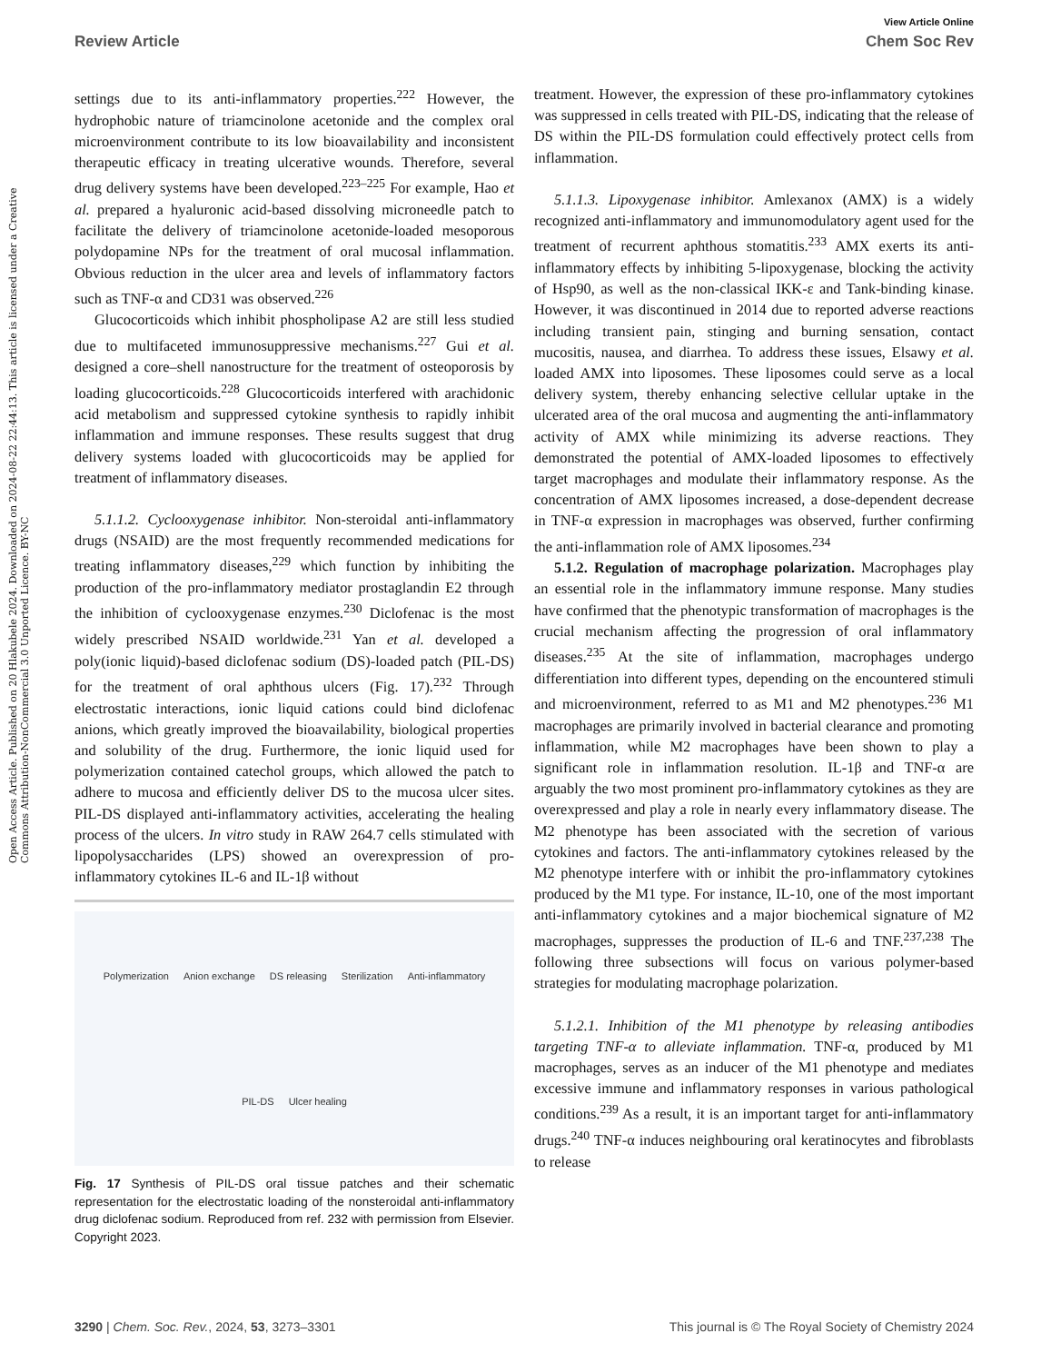Open Access Article. Published on 20 Hlakubele 2024. Downloaded on 2024-08-22 22:44:13. This article is licensed under a Creative Commons Attribution-NonCommercial 3.0 Unported Licence. BY-NC
View Article Online
Review Article Chem Soc Rev
settings due to its anti-inflammatory properties.<sup>222</sup> However, the hydrophobic nature of triamcinolone acetonide and the complex oral microenvironment contribute to its low bioavailability and inconsistent therapeutic efficacy in treating ulcerative wounds. Therefore, several drug delivery systems have been developed.<sup>223–225</sup> For example, Hao et al. prepared a hyaluronic acid-based dissolving microneedle patch to facilitate the delivery of triamcinolone acetonide-loaded mesoporous polydopamine NPs for the treatment of oral mucosal inflammation. Obvious reduction in the ulcer area and levels of inflammatory factors such as TNF-α and CD31 was observed.<sup>226</sup>
Glucocorticoids which inhibit phospholipase A2 are still less studied due to multifaceted immunosuppressive mechanisms.<sup>227</sup> Gui et al. designed a core–shell nanostructure for the treatment of osteoporosis by loading glucocorticoids.<sup>228</sup> Glucocorticoids interfered with arachidonic acid metabolism and suppressed cytokine synthesis to rapidly inhibit inflammation and immune responses. These results suggest that drug delivery systems loaded with glucocorticoids may be applied for treatment of inflammatory diseases.
5.1.1.2. Cyclooxygenase inhibitor. Non-steroidal anti-inflammatory drugs (NSAID) are the most frequently recommended medications for treating inflammatory diseases,<sup>229</sup> which function by inhibiting the production of the pro-inflammatory mediator prostaglandin E2 through the inhibition of cyclooxygenase enzymes.<sup>230</sup> Diclofenac is the most widely prescribed NSAID worldwide.<sup>231</sup> Yan et al. developed a poly(ionic liquid)-based diclofenac sodium (DS)-loaded patch (PIL-DS) for the treatment of oral aphthous ulcers (Fig. 17).<sup>232</sup> Through electrostatic interactions, ionic liquid cations could bind diclofenac anions, which greatly improved the bioavailability, biological properties and solubility of the drug. Furthermore, the ionic liquid used for polymerization contained catechol groups, which allowed the patch to adhere to mucosa and efficiently deliver DS to the mucosa ulcer sites. PIL-DS displayed anti-inflammatory activities, accelerating the healing process of the ulcers. In vitro study in RAW 264.7 cells stimulated with lipopolysaccharides (LPS) showed an overexpression of pro-inflammatory cytokines IL-6 and IL-1β without
Polymerization Anion exchange DS releasing Sterilization Anti-inflammatory PIL-DS Ulcer healing
Fig. 17 Synthesis of PIL-DS oral tissue patches and their schematic representation for the electrostatic loading of the nonsteroidal anti-inflammatory drug diclofenac sodium. Reproduced from ref. 232 with permission from Elsevier. Copyright 2023.
treatment. However, the expression of these pro-inflammatory cytokines was suppressed in cells treated with PIL-DS, indicating that the release of DS within the PIL-DS formulation could effectively protect cells from inflammation.
5.1.1.3. Lipoxygenase inhibitor. Amlexanox (AMX) is a widely recognized anti-inflammatory and immunomodulatory agent used for the treatment of recurrent aphthous stomatitis.<sup>233</sup> AMX exerts its anti-inflammatory effects by inhibiting 5-lipoxygenase, blocking the activity of Hsp90, as well as the non-classical IKK-ε and Tank-binding kinase. However, it was discontinued in 2014 due to reported adverse reactions including transient pain, stinging and burning sensation, contact mucositis, nausea, and diarrhea. To address these issues, Elsawy et al. loaded AMX into liposomes. These liposomes could serve as a local delivery system, thereby enhancing selective cellular uptake in the ulcerated area of the oral mucosa and augmenting the anti-inflammatory activity of AMX while minimizing its adverse reactions. They demonstrated the potential of AMX-loaded liposomes to effectively target macrophages and modulate their inflammatory response. As the concentration of AMX liposomes increased, a dose-dependent decrease in TNF-α expression in macrophages was observed, further confirming the anti-inflammation role of AMX liposomes.<sup>234</sup>
5.1.2. Regulation of macrophage polarization. Macrophages play an essential role in the inflammatory immune response. Many studies have confirmed that the phenotypic transformation of macrophages is the crucial mechanism affecting the progression of oral inflammatory diseases.<sup>235</sup> At the site of inflammation, macrophages undergo differentiation into different types, depending on the encountered stimuli and microenvironment, referred to as M1 and M2 phenotypes.<sup>236</sup> M1 macrophages are primarily involved in bacterial clearance and promoting inflammation, while M2 macrophages have been shown to play a significant role in inflammation resolution. IL-1β and TNF-α are arguably the two most prominent pro-inflammatory cytokines as they are overexpressed and play a role in nearly every inflammatory disease. The M2 phenotype has been associated with the secretion of various cytokines and factors. The anti-inflammatory cytokines released by the M2 phenotype interfere with or inhibit the pro-inflammatory cytokines produced by the M1 type. For instance, IL-10, one of the most important anti-inflammatory cytokines and a major biochemical signature of M2 macrophages, suppresses the production of IL-6 and TNF.<sup>237,238</sup> The following three subsections will focus on various polymer-based strategies for modulating macrophage polarization.
5.1.2.1. Inhibition of the M1 phenotype by releasing antibodies targeting TNF-α to alleviate inflammation. TNF-α, produced by M1 macrophages, serves as an inducer of the M1 phenotype and mediates excessive immune and inflammatory responses in various pathological conditions.<sup>239</sup> As a result, it is an important target for anti-inflammatory drugs.<sup>240</sup> TNF-α induces neighbouring oral keratinocytes and fibroblasts to release
3290 | Chem. Soc. Rev., 2024, 53, 3273–3301 This journal is © The Royal Society of Chemistry 2024